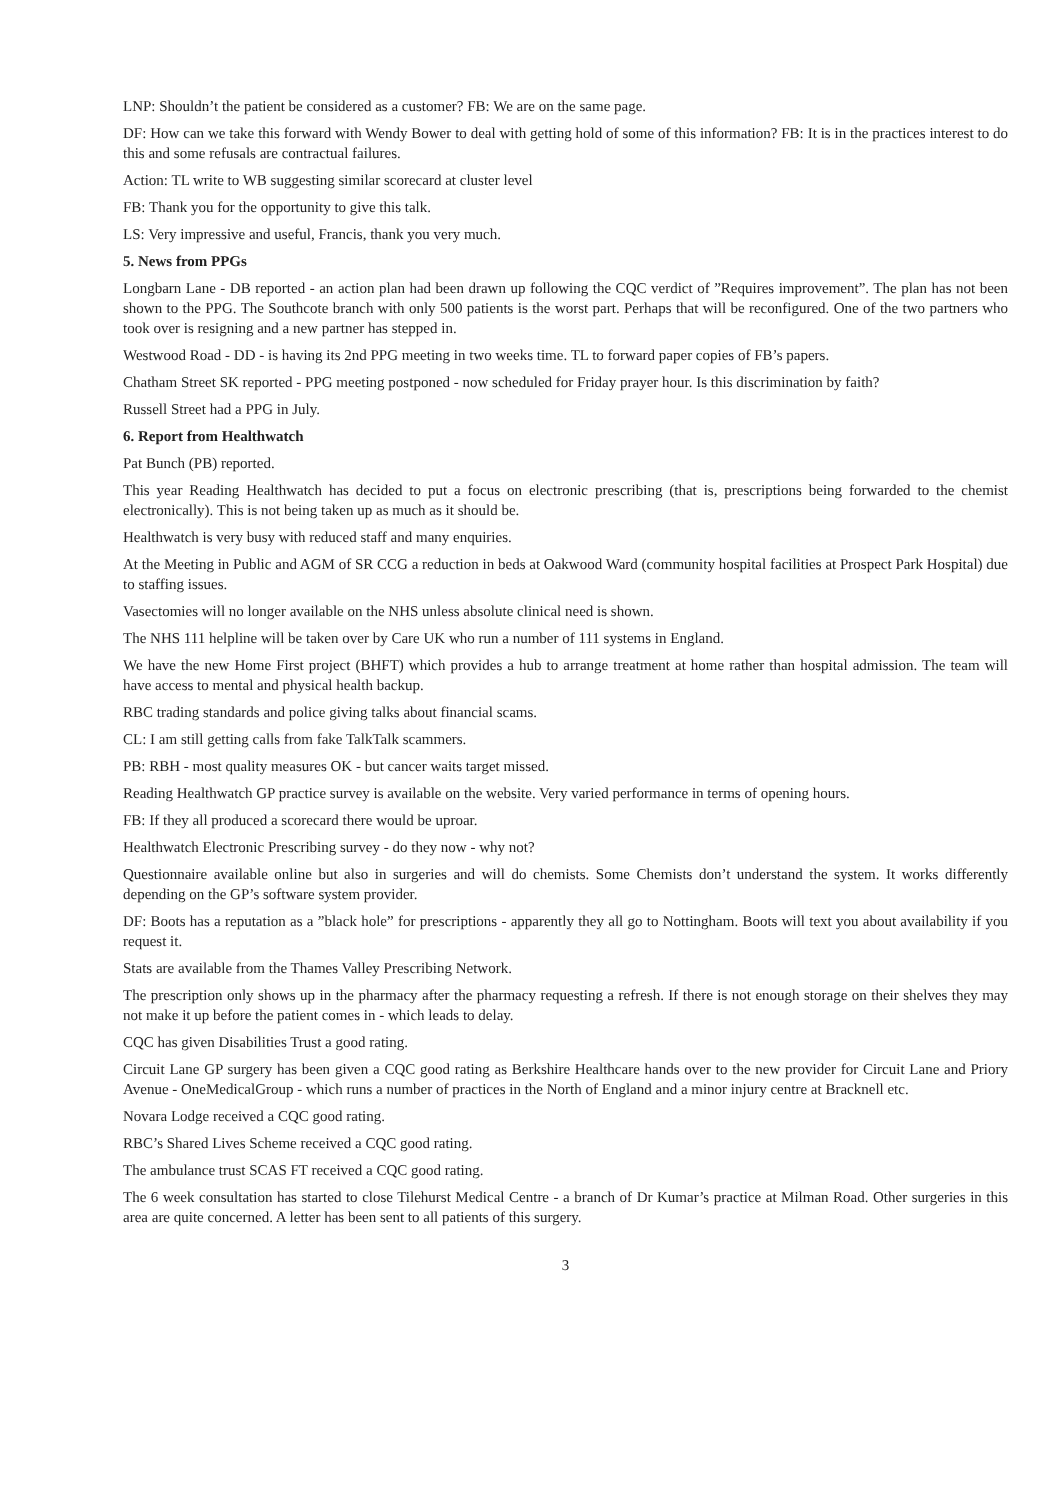LNP: Shouldn’t the patient be considered as a customer? FB: We are on the same page.
DF: How can we take this forward with Wendy Bower to deal with getting hold of some of this information? FB: It is in the practices interest to do this and some refusals are contractual failures.
Action: TL write to WB suggesting similar scorecard at cluster level
FB: Thank you for the opportunity to give this talk.
LS: Very impressive and useful, Francis, thank you very much.
5. News from PPGs
Longbarn Lane - DB reported - an action plan had been drawn up following the CQC verdict of ”Requires improvement”. The plan has not been shown to the PPG. The Southcote branch with only 500 patients is the worst part. Perhaps that will be reconfigured. One of the two partners who took over is resigning and a new partner has stepped in.
Westwood Road - DD - is having its 2nd PPG meeting in two weeks time. TL to forward paper copies of FB’s papers.
Chatham Street SK reported - PPG meeting postponed - now scheduled for Friday prayer hour. Is this discrimination by faith?
Russell Street had a PPG in July.
6. Report from Healthwatch
Pat Bunch (PB) reported.
This year Reading Healthwatch has decided to put a focus on electronic prescribing (that is, prescriptions being forwarded to the chemist electronically). This is not being taken up as much as it should be.
Healthwatch is very busy with reduced staff and many enquiries.
At the Meeting in Public and AGM of SR CCG a reduction in beds at Oakwood Ward (community hospital facilities at Prospect Park Hospital) due to staffing issues.
Vasectomies will no longer available on the NHS unless absolute clinical need is shown.
The NHS 111 helpline will be taken over by Care UK who run a number of 111 systems in England.
We have the new Home First project (BHFT) which provides a hub to arrange treatment at home rather than hospital admission. The team will have access to mental and physical health backup.
RBC trading standards and police giving talks about financial scams.
CL: I am still getting calls from fake TalkTalk scammers.
PB: RBH - most quality measures OK - but cancer waits target missed.
Reading Healthwatch GP practice survey is available on the website. Very varied performance in terms of opening hours.
FB: If they all produced a scorecard there would be uproar.
Healthwatch Electronic Prescribing survey - do they now - why not?
Questionnaire available online but also in surgeries and will do chemists. Some Chemists don’t understand the system. It works differently depending on the GP’s software system provider.
DF: Boots has a reputation as a ”black hole” for prescriptions - apparently they all go to Nottingham. Boots will text you about availability if you request it.
Stats are available from the Thames Valley Prescribing Network.
The prescription only shows up in the pharmacy after the pharmacy requesting a refresh. If there is not enough storage on their shelves they may not make it up before the patient comes in - which leads to delay.
CQC has given Disabilities Trust a good rating.
Circuit Lane GP surgery has been given a CQC good rating as Berkshire Healthcare hands over to the new provider for Circuit Lane and Priory Avenue - OneMedicalGroup - which runs a number of practices in the North of England and a minor injury centre at Bracknell etc.
Novara Lodge received a CQC good rating.
RBC’s Shared Lives Scheme received a CQC good rating.
The ambulance trust SCAS FT received a CQC good rating.
The 6 week consultation has started to close Tilehurst Medical Centre - a branch of Dr Kumar’s practice at Milman Road. Other surgeries in this area are quite concerned. A letter has been sent to all patients of this surgery.
3